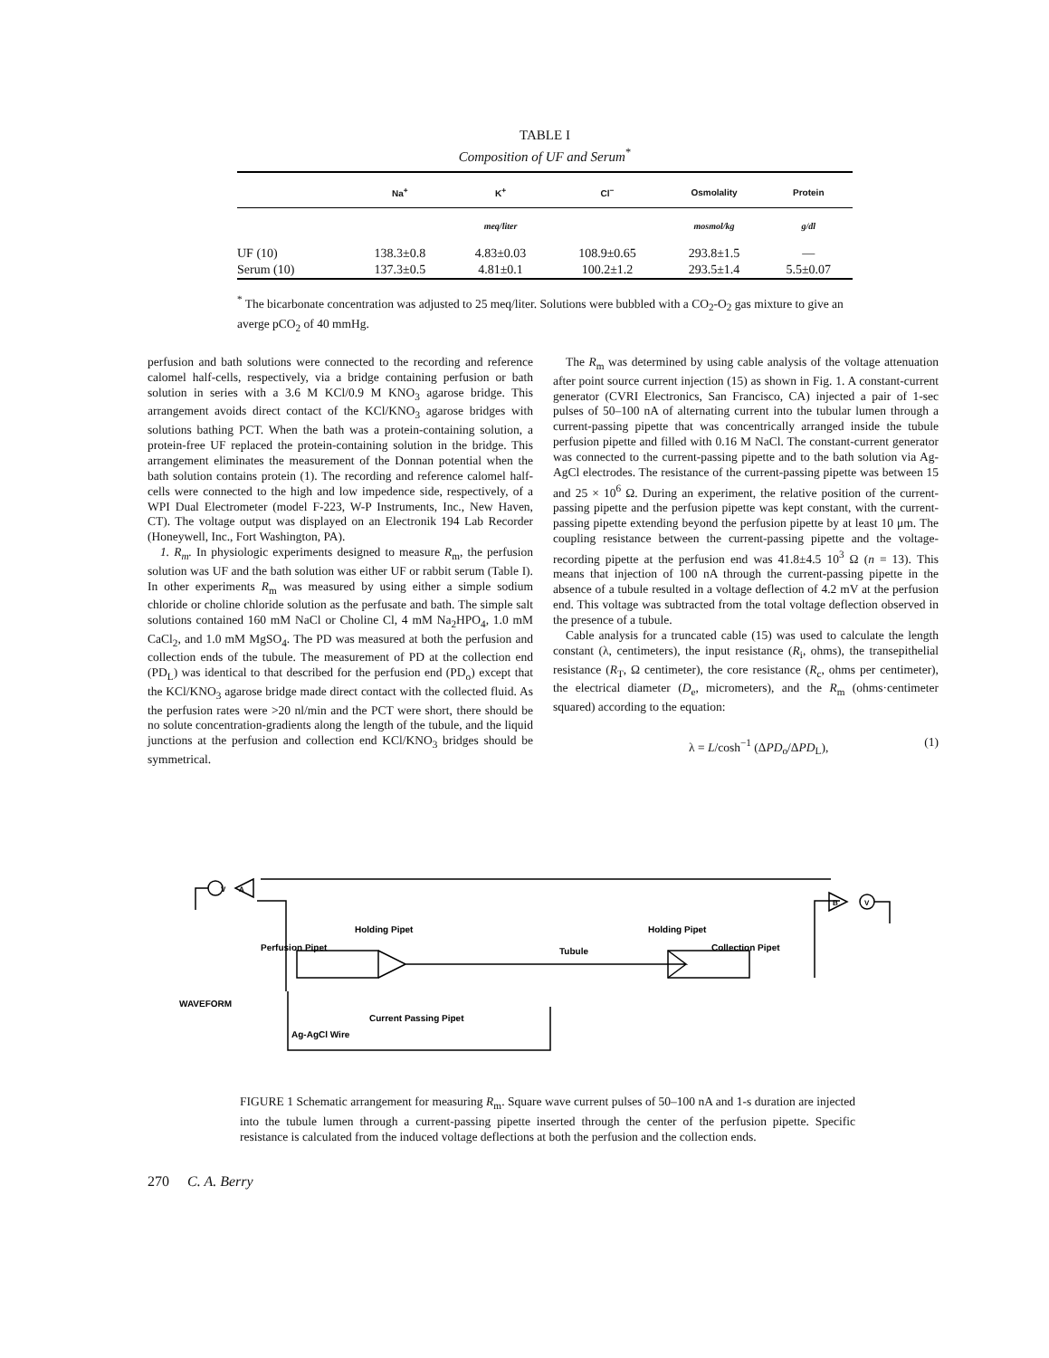TABLE I
Composition of UF and Serum<sup>*</sup>
| | Na<sup>+</sup> | K<sup>+</sup> | Cl<sup>−</sup> | Osmolality | Protein |
| --- | --- | --- | --- | --- | --- |
| | | meq/liter | | mosmol/kg | g/dl |
| UF (10) | 138.3±0.8 | 4.83±0.03 | 108.9±0.65 | 293.8±1.5 | — |
| Serum (10) | 137.3±0.5 | 4.81±0.1 | 100.2±1.2 | 293.5±1.4 | 5.5±0.07 |
<sup>*</sup> The bicarbonate concentration was adjusted to 25 meq/liter. Solutions were bubbled with a CO<sub>2</sub>-O<sub>2</sub> gas mixture to give an averge pCO<sub>2</sub> of 40 mmHg.
perfusion and bath solutions were connected to the recording and reference calomel half-cells, respectively, via a bridge containing perfusion or bath solution in series with a 3.6 M KCl/0.9 M KNO<sub>3</sub> agarose bridge. This arrangement avoids direct contact of the KCl/KNO<sub>3</sub> agarose bridges with solutions bathing PCT. When the bath was a protein-containing solution, a protein-free UF replaced the protein-containing solution in the bridge. This arrangement eliminates the measurement of the Donnan potential when the bath solution contains protein (1). The recording and reference calomel half-cells were connected to the high and low impedence side, respectively, of a WPI Dual Electrometer (model F-223, W-P Instruments, Inc., New Haven, CT). The voltage output was displayed on an Electronik 194 Lab Recorder (Honeywell, Inc., Fort Washington, PA).
1. R<sub>m</sub>. In physiologic experiments designed to measure R<sub>m</sub>, the perfusion solution was UF and the bath solution was either UF or rabbit serum (Table I). In other experiments R<sub>m</sub> was measured by using either a simple sodium chloride or choline chloride solution as the perfusate and bath. The simple salt solutions contained 160 mM NaCl or Choline Cl, 4 mM Na<sub>2</sub>HPO<sub>4</sub>, 1.0 mM CaCl<sub>2</sub>, and 1.0 mM MgSO<sub>4</sub>. The PD was measured at both the perfusion and collection ends of the tubule. The measurement of PD at the collection end (PD<sub>L</sub>) was identical to that described for the perfusion end (PD<sub>o</sub>) except that the KCl/KNO<sub>3</sub> agarose bridge made direct contact with the collected fluid. As the perfusion rates were >20 nl/min and the PCT were short, there should be no solute concentration-gradients along the length of the tubule, and the liquid junctions at the perfusion and collection end KCl/KNO<sub>3</sub> bridges should be symmetrical.
The R<sub>m</sub> was determined by using cable analysis of the voltage attenuation after point source current injection (15) as shown in Fig. 1. A constant-current generator (CVRI Electronics, San Francisco, CA) injected a pair of 1-sec pulses of 50–100 nA of alternating current into the tubular lumen through a current-passing pipette that was concentrically arranged inside the tubule perfusion pipette and filled with 0.16 M NaCl. The constant-current generator was connected to the current-passing pipette and to the bath solution via Ag-AgCl electrodes. The resistance of the current-passing pipette was between 15 and 25 × 10<sup>6</sup> Ω. During an experiment, the relative position of the current-passing pipette and the perfusion pipette was kept constant, with the current-passing pipette extending beyond the perfusion pipette by at least 10 μm. The coupling resistance between the current-passing pipette and the voltage-recording pipette at the perfusion end was 41.8±4.5 10<sup>3</sup> Ω (n = 13). This means that injection of 100 nA through the current-passing pipette in the absence of a tubule resulted in a voltage deflection of 4.2 mV at the perfusion end. This voltage was subtracted from the total voltage deflection observed in the presence of a tubule.
Cable analysis for a truncated cable (15) was used to calculate the length constant (λ, centimeters), the input resistance (R<sub>i</sub>, ohms), the transepithelial resistance (R<sub>T</sub>, Ω centimeter), the core resistance (R<sub>c</sub>, ohms per centimeter), the electrical diameter (D<sub>e</sub>, micrometers), and the R<sub>m</sub> (ohms·centimeter squared) according to the equation:
λ = L/cosh<sup>−1</sup> (ΔPD<sub>o</sub>/ΔPD<sub>L</sub>), (1)
Holding Pipet
Perfusion Pipet
Tubule
Holding Pipet
Collection Pipet
WAVEFORM
Current Passing Pipet
Ag-AgCl Wire
V
A
B
V
FIGURE 1 Schematic arrangement for measuring R<sub>m</sub>. Square wave current pulses of 50–100 nA and 1-s duration are injected into the tubule lumen through a current-passing pipette inserted through the center of the perfusion pipette. Specific resistance is calculated from the induced voltage deflections at both the perfusion and the collection ends.
270 C. A. Berry